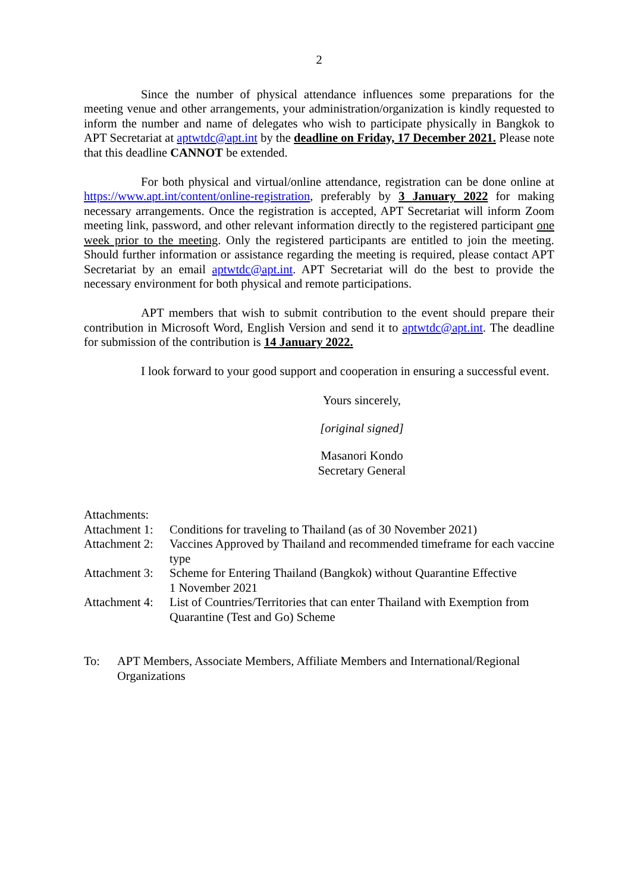2
Since the number of physical attendance influences some preparations for the meeting venue and other arrangements, your administration/organization is kindly requested to inform the number and name of delegates who wish to participate physically in Bangkok to APT Secretariat at aptwtdc@apt.int by the deadline on Friday, 17 December 2021. Please note that this deadline CANNOT be extended.
For both physical and virtual/online attendance, registration can be done online at https://www.apt.int/content/online-registration, preferably by 3 January 2022 for making necessary arrangements. Once the registration is accepted, APT Secretariat will inform Zoom meeting link, password, and other relevant information directly to the registered participant one week prior to the meeting. Only the registered participants are entitled to join the meeting. Should further information or assistance regarding the meeting is required, please contact APT Secretariat by an email aptwtdc@apt.int. APT Secretariat will do the best to provide the necessary environment for both physical and remote participations.
APT members that wish to submit contribution to the event should prepare their contribution in Microsoft Word, English Version and send it to aptwtdc@apt.int. The deadline for submission of the contribution is 14 January 2022.
I look forward to your good support and cooperation in ensuring a successful event.
Yours sincerely,
[original signed]
Masanori Kondo
Secretary General
Attachments:
| Attachment 1: | Conditions for traveling to Thailand (as of 30 November 2021) |
| Attachment 2: | Vaccines Approved by Thailand and recommended timeframe for each vaccine type |
| Attachment 3: | Scheme for Entering Thailand (Bangkok) without Quarantine Effective 1 November 2021 |
| Attachment 4: | List of Countries/Territories that can enter Thailand with Exemption from Quarantine (Test and Go) Scheme |
| To: | APT Members, Associate Members, Affiliate Members and International/Regional Organizations |